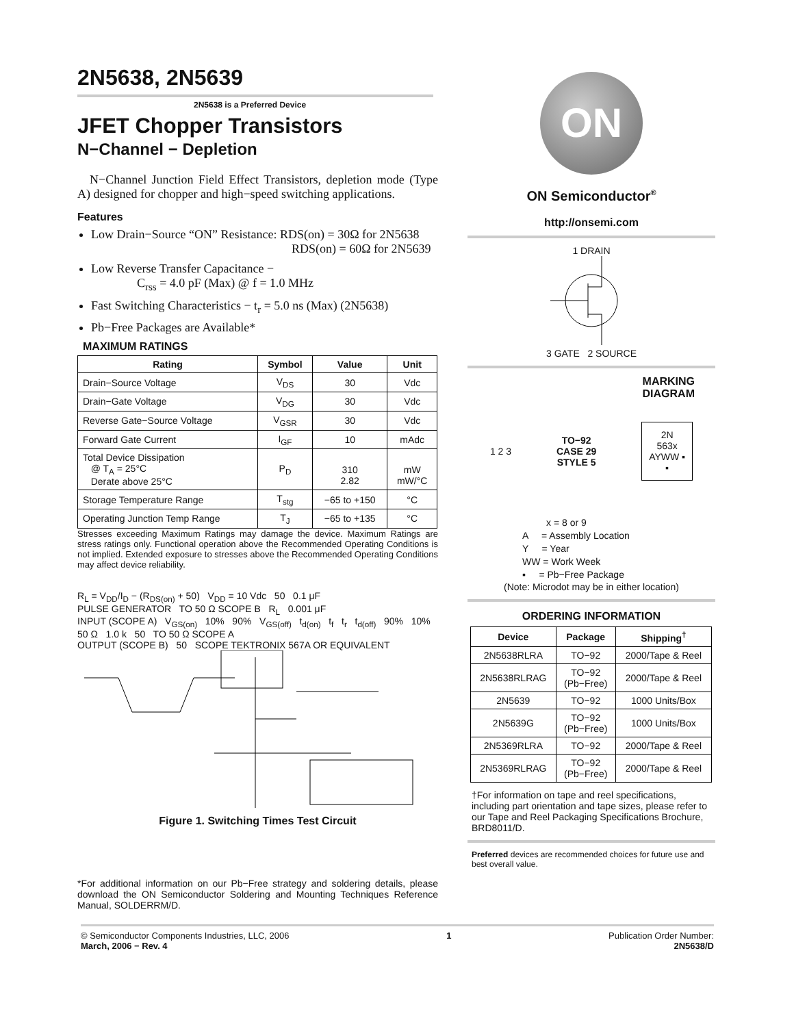2N5638, 2N5639
2N5638 is a Preferred Device
JFET Chopper Transistors
N−Channel − Depletion
N−Channel Junction Field Effect Transistors, depletion mode (Type A) designed for chopper and high−speed switching applications.
Features
Low Drain−Source “ON” Resistance: RDS(on) = 30Ω for 2N5638
RDS(on) = 60Ω for 2N5639
Low Reverse Transfer Capacitance −
C<sub>rss</sub> = 4.0 pF (Max) @ f = 1.0 MHz
Fast Switching Characteristics − t<sub>r</sub> = 5.0 ns (Max) (2N5638)
Pb−Free Packages are Available*
MAXIMUM RATINGS
| Rating | Symbol | Value | Unit |
| --- | --- | --- | --- |
| Drain−Source Voltage | V<sub>DS</sub> | 30 | Vdc |
| Drain−Gate Voltage | V<sub>DG</sub> | 30 | Vdc |
| Reverse Gate−Source Voltage | V<sub>GSR</sub> | 30 | Vdc |
| Forward Gate Current | I<sub>GF</sub> | 10 | mAdc |
| Total Device Dissipation @ T<sub>A</sub> = 25°C Derate above 25°C | P<sub>D</sub> | 310 2.82 | mW mW/°C |
| Storage Temperature Range | T<sub>stg</sub> | −65 to +150 | °C |
| Operating Junction Temp Range | T<sub>J</sub> | −65 to +135 | °C |
Stresses exceeding Maximum Ratings may damage the device. Maximum Ratings are stress ratings only. Functional operation above the Recommended Operating Conditions is not implied. Extended exposure to stresses above the Recommended Operating Conditions may affect device reliability.
R<sub>L</sub> = V<sub>DD</sub>/I<sub>D</sub> − (R<sub>DS(on)</sub> + 50) V<sub>DD</sub> = 10 Vdc 50 0.1 μF
PULSE GENERATOR TO 50 Ω SCOPE B R<sub>L</sub> 0.001 μF
INPUT (SCOPE A) V<sub>GS(on)</sub> 10% 90% V<sub>GS(off)</sub> t<sub>d(on)</sub> t<sub>f</sub> t<sub>r</sub> t<sub>d(off)</sub> 90% 10%
50 Ω 1.0 k 50 TO 50 Ω SCOPE A
OUTPUT (SCOPE B) 50 SCOPE TEKTRONIX 567A OR EQUIVALENT
Figure 1. Switching Times Test Circuit
*For additional information on our Pb−Free strategy and soldering details, please download the ON Semiconductor Soldering and Mounting Techniques Reference Manual, SOLDERRM/D.
ON
ON Semiconductor<sup>®</sup>
http://onsemi.com
1 DRAIN
3 GATE 2 SOURCE
MARKING
DIAGRAM
1 2 3
TO−92
CASE 29
STYLE 5
2N
563x
AYWW ▪
▪
x = 8 or 9
A = Assembly Location
Y = Year
WW = Work Week
▪ = Pb−Free Package
(Note: Microdot may be in either location)
ORDERING INFORMATION
| Device | Package | Shipping<sup>†</sup> |
| --- | --- | --- |
| 2N5638RLRA | TO−92 | 2000/Tape & Reel |
| 2N5638RLRAG | TO−92 (Pb−Free) | 2000/Tape & Reel |
| 2N5639 | TO−92 | 1000 Units/Box |
| 2N5639G | TO−92 (Pb−Free) | 1000 Units/Box |
| 2N5369RLRA | TO−92 | 2000/Tape & Reel |
| 2N5369RLRAG | TO−92 (Pb−Free) | 2000/Tape & Reel |
†For information on tape and reel specifications, including part orientation and tape sizes, please refer to our Tape and Reel Packaging Specifications Brochure, BRD8011/D.
Preferred devices are recommended choices for future use and best overall value.
© Semiconductor Components Industries, LLC, 2006
March, 2006 − Rev. 4
1 Publication Order Number:
2N5638/D